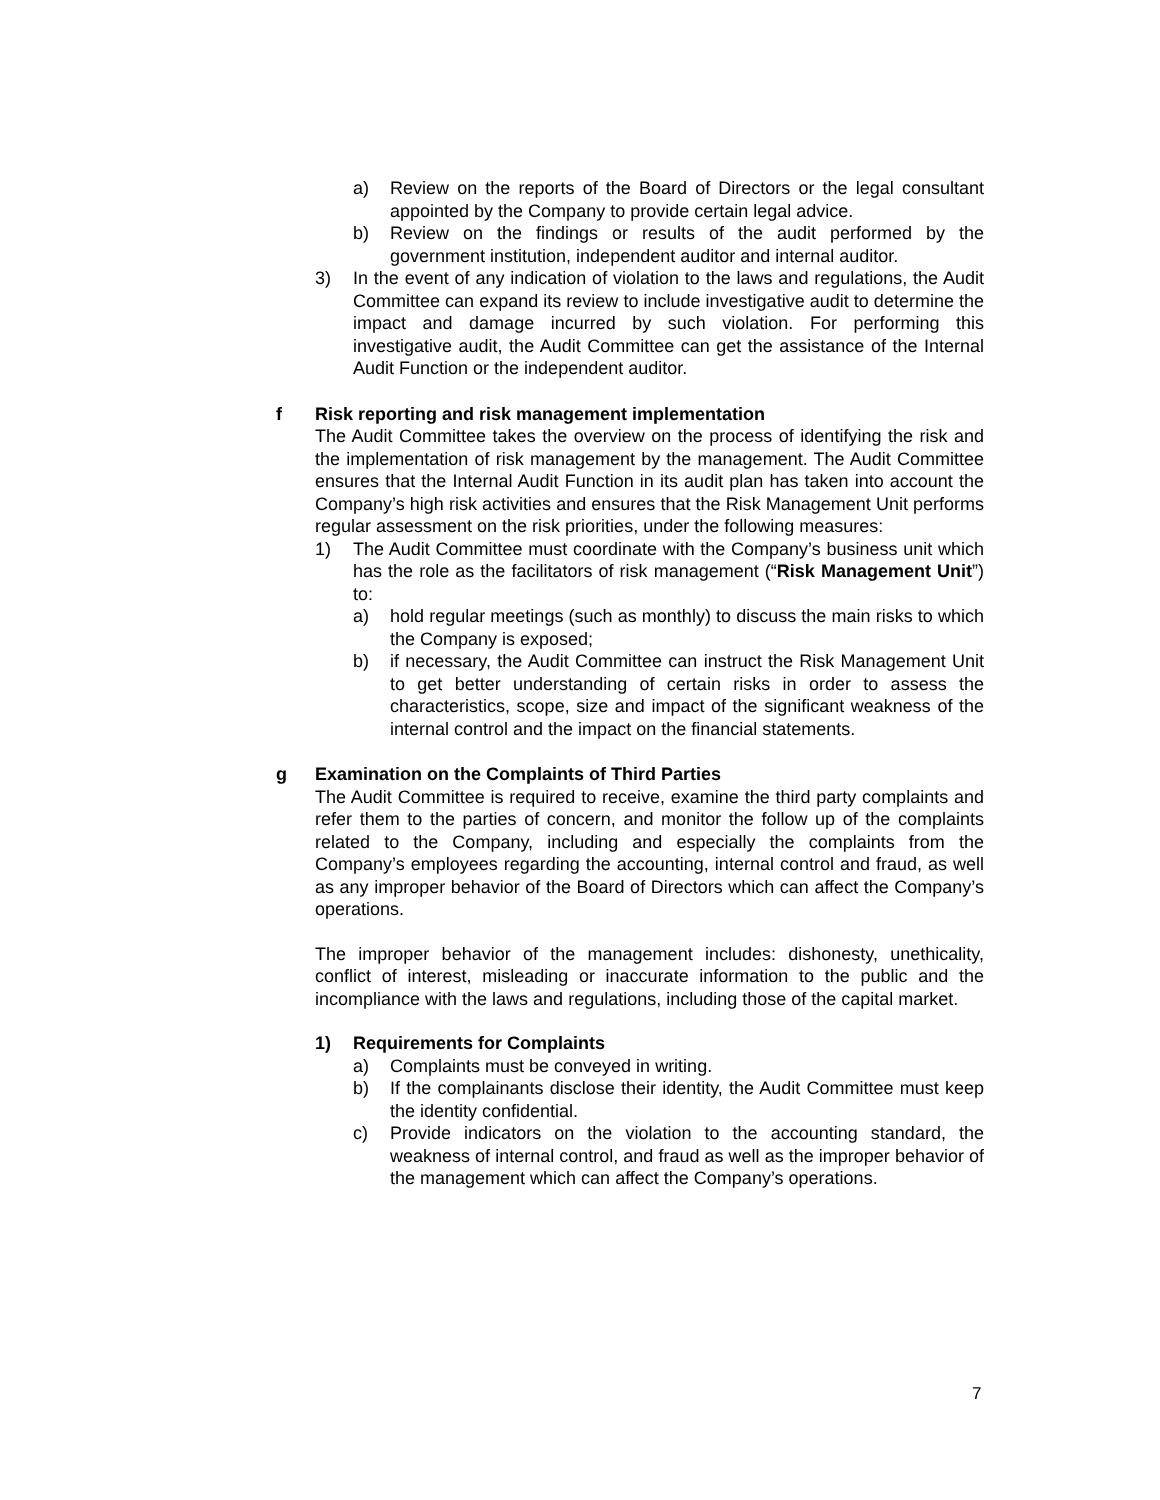a) Review on the reports of the Board of Directors or the legal consultant appointed by the Company to provide certain legal advice.
b) Review on the findings or results of the audit performed by the government institution, independent auditor and internal auditor.
3) In the event of any indication of violation to the laws and regulations, the Audit Committee can expand its review to include investigative audit to determine the impact and damage incurred by such violation. For performing this investigative audit, the Audit Committee can get the assistance of the Internal Audit Function or the independent auditor.
f Risk reporting and risk management implementation
The Audit Committee takes the overview on the process of identifying the risk and the implementation of risk management by the management. The Audit Committee ensures that the Internal Audit Function in its audit plan has taken into account the Company’s high risk activities and ensures that the Risk Management Unit performs regular assessment on the risk priorities, under the following measures:
1) The Audit Committee must coordinate with the Company’s business unit which has the role as the facilitators of risk management (“Risk Management Unit”) to:
a) hold regular meetings (such as monthly) to discuss the main risks to which the Company is exposed;
b) if necessary, the Audit Committee can instruct the Risk Management Unit to get better understanding of certain risks in order to assess the characteristics, scope, size and impact of the significant weakness of the internal control and the impact on the financial statements.
g Examination on the Complaints of Third Parties
The Audit Committee is required to receive, examine the third party complaints and refer them to the parties of concern, and monitor the follow up of the complaints related to the Company, including and especially the complaints from the Company’s employees regarding the accounting, internal control and fraud, as well as any improper behavior of the Board of Directors which can affect the Company’s operations.
The improper behavior of the management includes: dishonesty, unethicality, conflict of interest, misleading or inaccurate information to the public and the incompliance with the laws and regulations, including those of the capital market.
1) Requirements for Complaints
a) Complaints must be conveyed in writing.
b) If the complainants disclose their identity, the Audit Committee must keep the identity confidential.
c) Provide indicators on the violation to the accounting standard, the weakness of internal control, and fraud as well as the improper behavior of the management which can affect the Company’s operations.
7